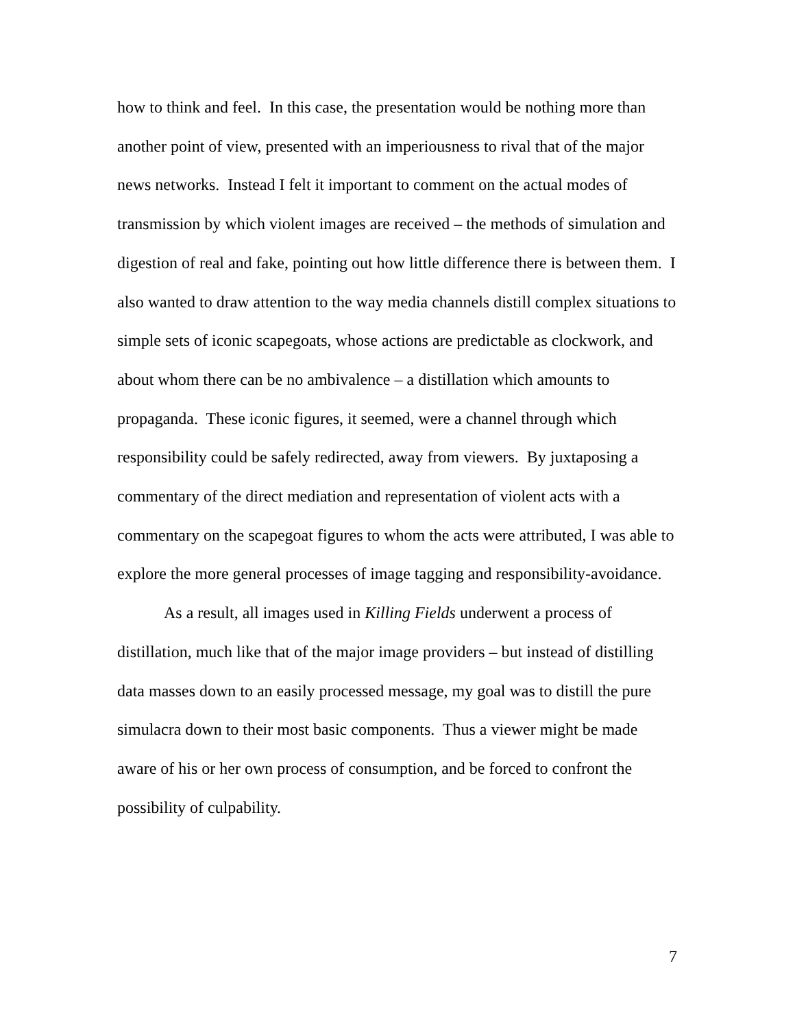how to think and feel. In this case, the presentation would be nothing more than another point of view, presented with an imperiousness to rival that of the major news networks. Instead I felt it important to comment on the actual modes of transmission by which violent images are received – the methods of simulation and digestion of real and fake, pointing out how little difference there is between them. I also wanted to draw attention to the way media channels distill complex situations to simple sets of iconic scapegoats, whose actions are predictable as clockwork, and about whom there can be no ambivalence – a distillation which amounts to propaganda. These iconic figures, it seemed, were a channel through which responsibility could be safely redirected, away from viewers. By juxtaposing a commentary of the direct mediation and representation of violent acts with a commentary on the scapegoat figures to whom the acts were attributed, I was able to explore the more general processes of image tagging and responsibility-avoidance.
As a result, all images used in Killing Fields underwent a process of distillation, much like that of the major image providers – but instead of distilling data masses down to an easily processed message, my goal was to distill the pure simulacra down to their most basic components. Thus a viewer might be made aware of his or her own process of consumption, and be forced to confront the possibility of culpability.
7